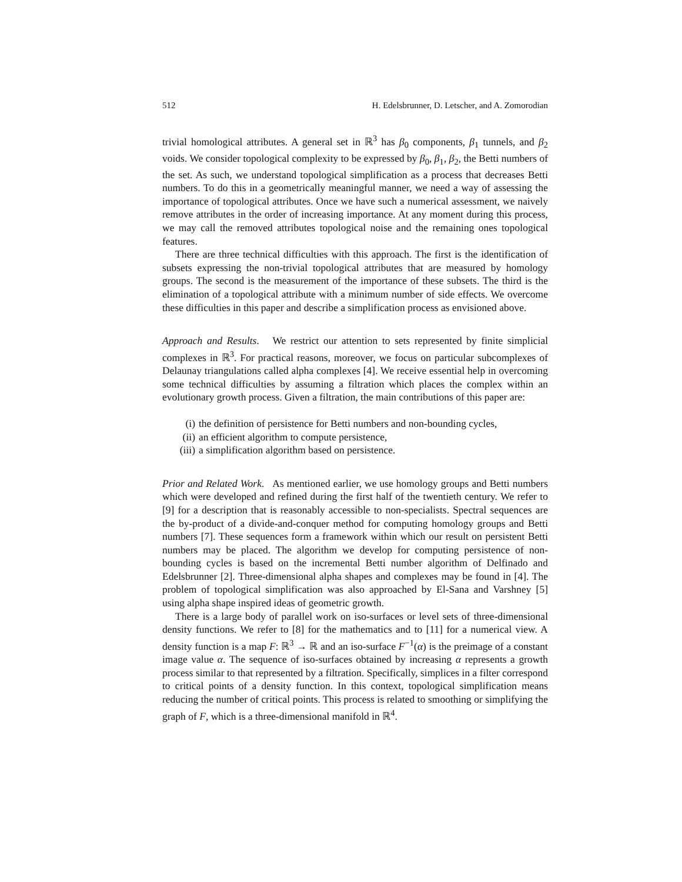512 H. Edelsbrunner, D. Letscher, and A. Zomorodian
trivial homological attributes. A general set in ℝ<sup>3</sup> has β<sub>0</sub> components, β<sub>1</sub> tunnels, and β<sub>2</sub> voids. We consider topological complexity to be expressed by β<sub>0</sub>, β<sub>1</sub>, β<sub>2</sub>, the Betti numbers of the set. As such, we understand topological simplification as a process that decreases Betti numbers. To do this in a geometrically meaningful manner, we need a way of assessing the importance of topological attributes. Once we have such a numerical assessment, we naively remove attributes in the order of increasing importance. At any moment during this process, we may call the removed attributes topological noise and the remaining ones topological features.
There are three technical difficulties with this approach. The first is the identification of subsets expressing the non-trivial topological attributes that are measured by homology groups. The second is the measurement of the importance of these subsets. The third is the elimination of a topological attribute with a minimum number of side effects. We overcome these difficulties in this paper and describe a simplification process as envisioned above.
Approach and Results. We restrict our attention to sets represented by finite simplicial complexes in ℝ<sup>3</sup>. For practical reasons, moreover, we focus on particular subcomplexes of Delaunay triangulations called alpha complexes [4]. We receive essential help in overcoming some technical difficulties by assuming a filtration which places the complex within an evolutionary growth process. Given a filtration, the main contributions of this paper are:
(i) the definition of persistence for Betti numbers and non-bounding cycles,
(ii) an efficient algorithm to compute persistence,
(iii) a simplification algorithm based on persistence.
Prior and Related Work. As mentioned earlier, we use homology groups and Betti numbers which were developed and refined during the first half of the twentieth century. We refer to [9] for a description that is reasonably accessible to non-specialists. Spectral sequences are the by-product of a divide-and-conquer method for computing homology groups and Betti numbers [7]. These sequences form a framework within which our result on persistent Betti numbers may be placed. The algorithm we develop for computing persistence of non-bounding cycles is based on the incremental Betti number algorithm of Delfinado and Edelsbrunner [2]. Three-dimensional alpha shapes and complexes may be found in [4]. The problem of topological simplification was also approached by El-Sana and Varshney [5] using alpha shape inspired ideas of geometric growth.
There is a large body of parallel work on iso-surfaces or level sets of three-dimensional density functions. We refer to [8] for the mathematics and to [11] for a numerical view. A density function is a map F: ℝ<sup>3</sup> → ℝ and an iso-surface F<sup>−1</sup>(α) is the preimage of a constant image value α. The sequence of iso-surfaces obtained by increasing α represents a growth process similar to that represented by a filtration. Specifically, simplices in a filter correspond to critical points of a density function. In this context, topological simplification means reducing the number of critical points. This process is related to smoothing or simplifying the graph of F, which is a three-dimensional manifold in ℝ<sup>4</sup>.